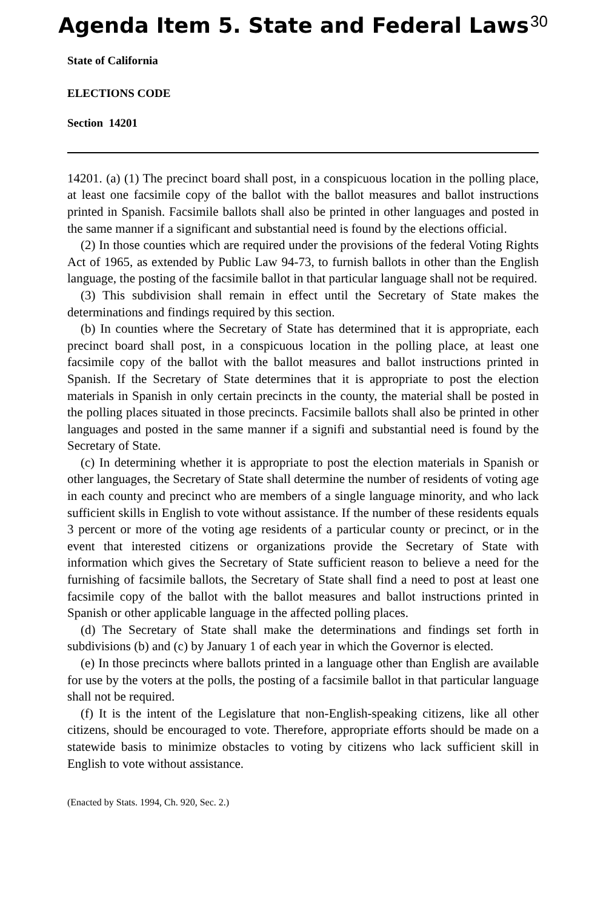Agenda Item 5. State and Federal Laws 30
State of California
ELECTIONS CODE
Section 14201
14201. (a) (1) The precinct board shall post, in a conspicuous location in the polling place, at least one facsimile copy of the ballot with the ballot measures and ballot instructions printed in Spanish. Facsimile ballots shall also be printed in other languages and posted in the same manner if a significant and substantial need is found by the elections official.
(2) In those counties which are required under the provisions of the federal Voting Rights Act of 1965, as extended by Public Law 94-73, to furnish ballots in other than the English language, the posting of the facsimile ballot in that particular language shall not be required.
(3) This subdivision shall remain in effect until the Secretary of State makes the determinations and findings required by this section.
(b) In counties where the Secretary of State has determined that it is appropriate, each precinct board shall post, in a conspicuous location in the polling place, at least one facsimile copy of the ballot with the ballot measures and ballot instructions printed in Spanish. If the Secretary of State determines that it is appropriate to post the election materials in Spanish in only certain precincts in the county, the material shall be posted in the polling places situated in those precincts. Facsimile ballots shall also be printed in other languages and posted in the same manner if a signifi and substantial need is found by the Secretary of State.
(c) In determining whether it is appropriate to post the election materials in Spanish or other languages, the Secretary of State shall determine the number of residents of voting age in each county and precinct who are members of a single language minority, and who lack sufficient skills in English to vote without assistance. If the number of these residents equals 3 percent or more of the voting age residents of a particular county or precinct, or in the event that interested citizens or organizations provide the Secretary of State with information which gives the Secretary of State sufficient reason to believe a need for the furnishing of facsimile ballots, the Secretary of State shall find a need to post at least one facsimile copy of the ballot with the ballot measures and ballot instructions printed in Spanish or other applicable language in the affected polling places.
(d) The Secretary of State shall make the determinations and findings set forth in subdivisions (b) and (c) by January 1 of each year in which the Governor is elected.
(e) In those precincts where ballots printed in a language other than English are available for use by the voters at the polls, the posting of a facsimile ballot in that particular language shall not be required.
(f) It is the intent of the Legislature that non-English-speaking citizens, like all other citizens, should be encouraged to vote. Therefore, appropriate efforts should be made on a statewide basis to minimize obstacles to voting by citizens who lack sufficient skill in English to vote without assistance.
(Enacted by Stats. 1994, Ch. 920, Sec. 2.)